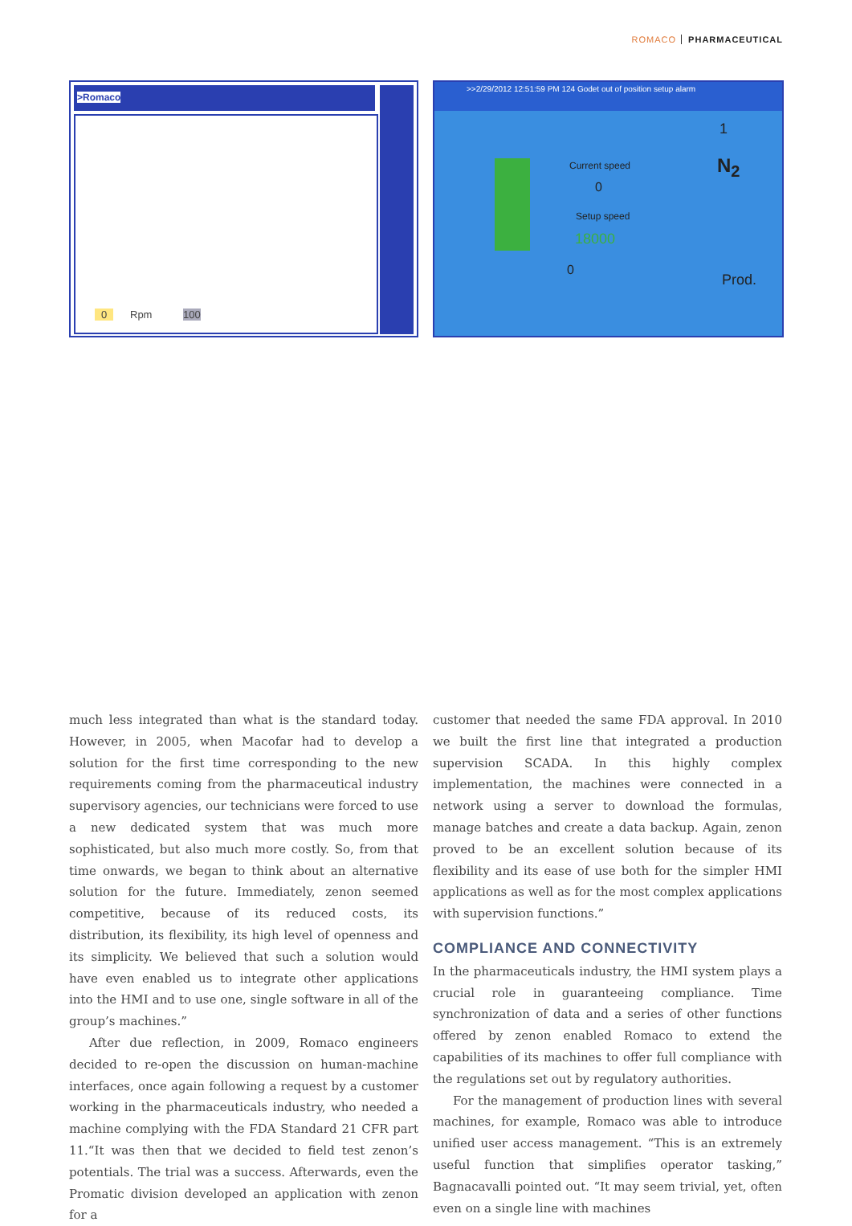ROMACO PHARMACEUTICAL
>Romaco
0 Rpm 100
>>2/29/2012 12:51:59 PM 124 Godet out of position setup alarm
Current speed
0
Setup speed
18000
0
Prod.
1
N<sub>2</sub>
much less integrated than what is the standard today. However, in 2005, when Macofar had to develop a solution for the first time corresponding to the new requirements coming from the pharmaceutical industry supervisory agencies, our technicians were forced to use a new dedicated system that was much more sophisticated, but also much more costly. So, from that time onwards, we began to think about an alternative solution for the future. Immediately, zenon seemed competitive, because of its reduced costs, its distribution, its flexibility, its high level of openness and its simplicity. We believed that such a solution would have even enabled us to integrate other applications into the HMI and to use one, single software in all of the group’s machines.”
After due reflection, in 2009, Romaco engineers decided to re-open the discussion on human-machine interfaces, once again following a request by a customer working in the pharmaceuticals industry, who needed a machine complying with the FDA Standard 21 CFR part 11.“It was then that we decided to field test zenon’s potentials. The trial was a success. Afterwards, even the Promatic division developed an application with zenon for a
customer that needed the same FDA approval. In 2010 we built the first line that integrated a production supervision SCADA. In this highly complex implementation, the machines were connected in a network using a server to download the formulas, manage batches and create a data backup. Again, zenon proved to be an excellent solution because of its flexibility and its ease of use both for the simpler HMI applications as well as for the most complex applications with supervision functions.”
COMPLIANCE AND CONNECTIVITY
In the pharmaceuticals industry, the HMI system plays a crucial role in guaranteeing compliance. Time synchronization of data and a series of other functions offered by zenon enabled Romaco to extend the capabilities of its machines to offer full compliance with the regulations set out by regulatory authorities.
For the management of production lines with several machines, for example, Romaco was able to introduce unified user access management. “This is an extremely useful function that simplifies operator tasking,” Bagnacavalli pointed out. “It may seem trivial, yet, often even on a single line with machines